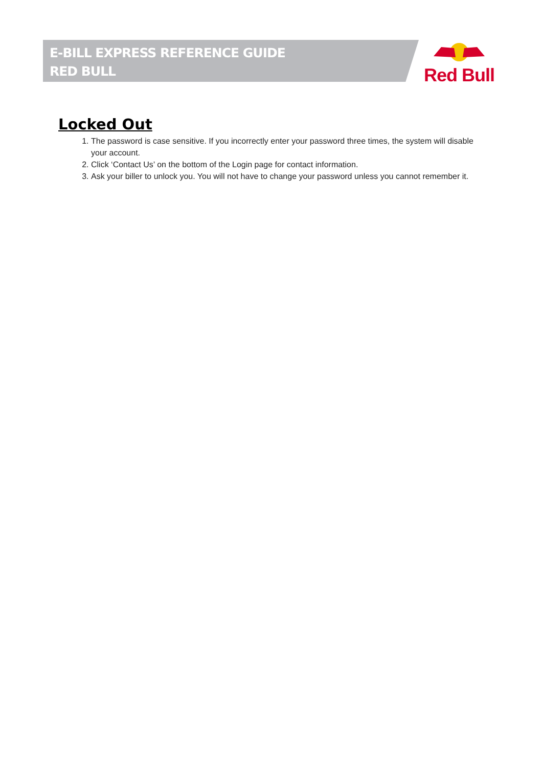E-BILL EXPRESS REFERENCE GUIDE
RED BULL
Red Bull
Locked Out
1. The password is case sensitive. If you incorrectly enter your password three times, the system will disable your account.
2. Click ‘Contact Us’ on the bottom of the Login page for contact information.
3. Ask your biller to unlock you. You will not have to change your password unless you cannot remember it.